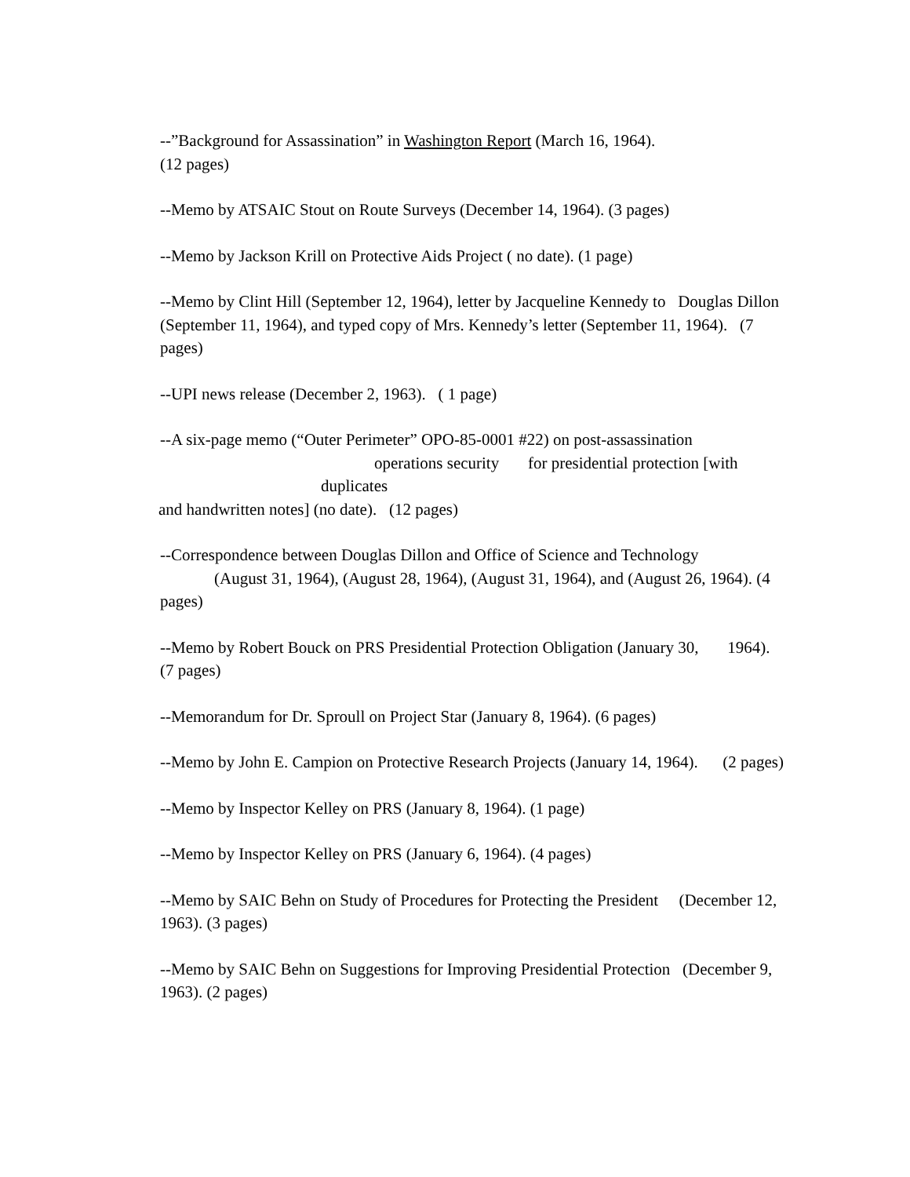--”Background for Assassination” in Washington Report (March 16, 1964).
(12 pages)
--Memo by ATSAIC Stout on Route Surveys (December 14, 1964). (3 pages)
--Memo by Jackson Krill on Protective Aids Project ( no date). (1 page)
--Memo by Clint Hill (September 12, 1964), letter by Jacqueline Kennedy to Douglas Dillon (September 11, 1964), and typed copy of Mrs. Kennedy’s letter (September 11, 1964). (7 pages)
--UPI news release (December 2, 1963). ( 1 page)
--A six-page memo (“Outer Perimeter” OPO-85-0001 #22) on post-assassination
operations security for presidential protection [with
duplicates
and handwritten notes] (no date). (12 pages)
--Correspondence between Douglas Dillon and Office of Science and Technology
(August 31, 1964), (August 28, 1964), (August 31, 1964), and (August 26, 1964). (4
pages)
--Memo by Robert Bouck on PRS Presidential Protection Obligation (January 30, 1964).
(7 pages)
--Memorandum for Dr. Sproull on Project Star (January 8, 1964). (6 pages)
--Memo by John E. Campion on Protective Research Projects (January 14, 1964). (2 pages)
--Memo by Inspector Kelley on PRS (January 8, 1964). (1 page)
--Memo by Inspector Kelley on PRS (January 6, 1964). (4 pages)
--Memo by SAIC Behn on Study of Procedures for Protecting the President (December 12, 1963). (3 pages)
--Memo by SAIC Behn on Suggestions for Improving Presidential Protection (December 9, 1963). (2 pages)